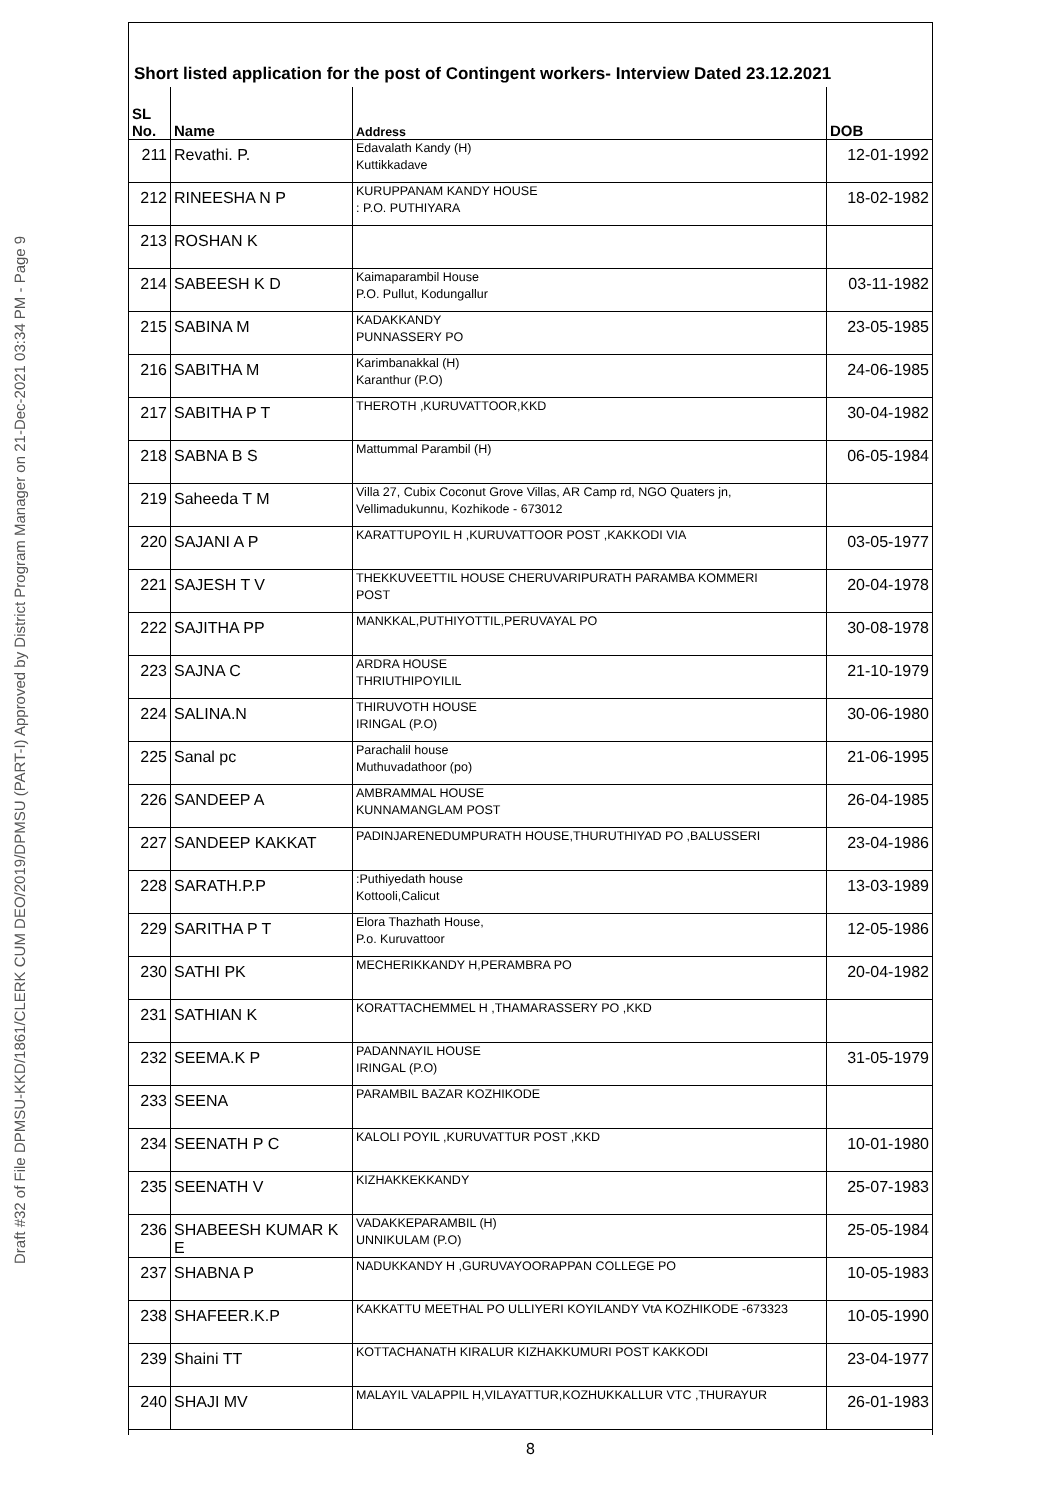Draft #32 of File DPMSU-KKD/1861/CLERK CUM DEO/2019/DPMSU (PART-I) Approved by District Program Manager on 21-Dec-2021 03:34 PM - Page 9
Short listed application for the post of Contingent workers- Interview Dated 23.12.2021
| SL No. | Name | Address | DOB |
| --- | --- | --- | --- |
| 211 | Revathi. P. | Edavalath Kandy (H) Kuttikkadave | 12-01-1992 |
| 212 | RINEESHA N P | KURUPPANAM KANDY HOUSE : P.O. PUTHIYARA | 18-02-1982 |
| 213 | ROSHAN K | | |
| 214 | SABEESH K D | Kaimaparambil House P.O. Pullut, Kodungallur | 03-11-1982 |
| 215 | SABINA M | KADAKKANDY PUNNASSERY PO | 23-05-1985 |
| 216 | SABITHA M | Karimbanakkal (H) Karanthur (P.O) | 24-06-1985 |
| 217 | SABITHA P T | THEROTH ,KURUVATTOOR,KKD | 30-04-1982 |
| 218 | SABNA B S | Mattummal Parambil (H) | 06-05-1984 |
| 219 | Saheeda T M | Villa 27, Cubix Coconut Grove Villas, AR Camp rd, NGO Quaters jn, Vellimadukunnu, Kozhikode - 673012 | |
| 220 | SAJANI A P | KARATTUPOYIL H ,KURUVATTOOR POST ,KAKKODI VIA | 03-05-1977 |
| 221 | SAJESH T V | THEKKUVEETTIL HOUSE CHERUVARIPURATH PARAMBA KOMMERI POST | 20-04-1978 |
| 222 | SAJITHA PP | MANKKAL,PUTHIYOTTIL,PERUVAYAL PO | 30-08-1978 |
| 223 | SAJNA C | ARDRA HOUSE THRIUTHIPOYILIL | 21-10-1979 |
| 224 | SALINA.N | THIRUVOTH HOUSE IRINGAL (P.O) | 30-06-1980 |
| 225 | Sanal pc | Parachalil house Muthuvadathoor (po) | 21-06-1995 |
| 226 | SANDEEP A | AMBRAMMAL HOUSE KUNNAMANGLAM POST | 26-04-1985 |
| 227 | SANDEEP KAKKAT | PADINJARENEDUMPURATH HOUSE,THURUTHIYAD PO ,BALUSSERI | 23-04-1986 |
| 228 | SARATH.P.P | :Puthiyedath house Kottooli,Calicut | 13-03-1989 |
| 229 | SARITHA P T | Elora Thazhath House, P.o. Kuruvattoor | 12-05-1986 |
| 230 | SATHI PK | MECHERIKKANDY H,PERAMBRA PO | 20-04-1982 |
| 231 | SATHIAN K | KORATTACHEMMEL H ,THAMARASSERY PO ,KKD | |
| 232 | SEEMA.K P | PADANNAYIL HOUSE IRINGAL (P.O) | 31-05-1979 |
| 233 | SEENA | PARAMBIL BAZAR KOZHIKODE | |
| 234 | SEENATH P C | KALOLI POYIL ,KURUVATTUR POST ,KKD | 10-01-1980 |
| 235 | SEENATH V | KIZHAKKEKKANDY | 25-07-1983 |
| 236 | SHABEESH KUMAR K E | VADAKKEPARAMBIL (H) UNNIKULAM (P.O) | 25-05-1984 |
| 237 | SHABNA P | NADUKKANDY H ,GURUVAYOORAPPAN COLLEGE PO | 10-05-1983 |
| 238 | SHAFEER.K.P | KAKKATTU MEETHAL PO ULLIYERI KOYILANDY VtA KOZHIKODE -673323 | 10-05-1990 |
| 239 | Shaini TT | KOTTACHANATH KIRALUR KIZHAKKUMURI POST KAKKODI | 23-04-1977 |
| 240 | SHAJI MV | MALAYIL VALAPPIL H,VILAYATTUR,KOZHUKKALLUR VTC ,THURAYUR | 26-01-1983 |
8